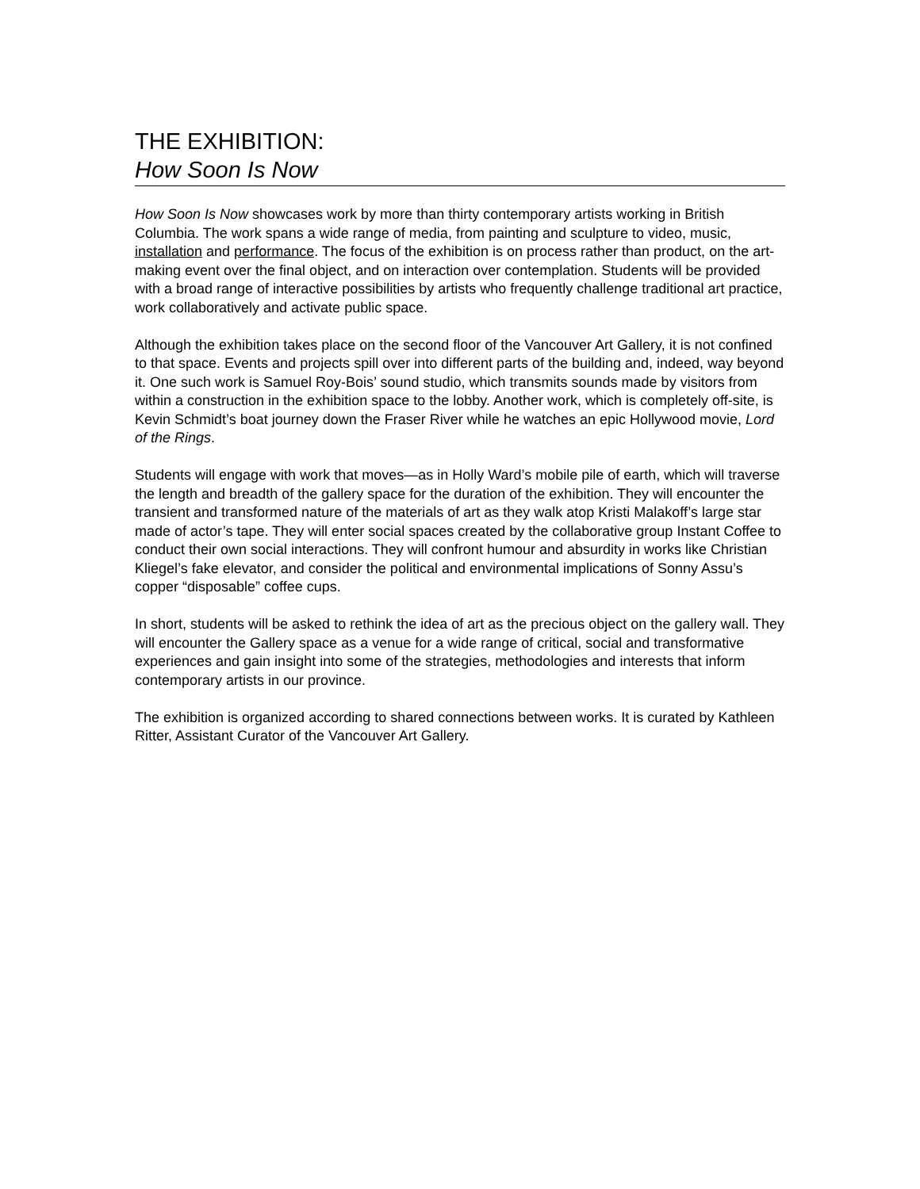THE EXHIBITION:
How Soon Is Now
How Soon Is Now showcases work by more than thirty contemporary artists working in British Columbia. The work spans a wide range of media, from painting and sculpture to video, music, installation and performance. The focus of the exhibition is on process rather than product, on the art-making event over the final object, and on interaction over contemplation. Students will be provided with a broad range of interactive possibilities by artists who frequently challenge traditional art practice, work collaboratively and activate public space.
Although the exhibition takes place on the second floor of the Vancouver Art Gallery, it is not confined to that space. Events and projects spill over into different parts of the building and, indeed, way beyond it. One such work is Samuel Roy-Bois’ sound studio, which transmits sounds made by visitors from within a construction in the exhibition space to the lobby. Another work, which is completely off-site, is Kevin Schmidt’s boat journey down the Fraser River while he watches an epic Hollywood movie, Lord of the Rings.
Students will engage with work that moves—as in Holly Ward’s mobile pile of earth, which will traverse the length and breadth of the gallery space for the duration of the exhibition. They will encounter the transient and transformed nature of the materials of art as they walk atop Kristi Malakoff’s large star made of actor’s tape. They will enter social spaces created by the collaborative group Instant Coffee to conduct their own social interactions. They will confront humour and absurdity in works like Christian Kliegel’s fake elevator, and consider the political and environmental implications of Sonny Assu’s copper “disposable” coffee cups.
In short, students will be asked to rethink the idea of art as the precious object on the gallery wall. They will encounter the Gallery space as a venue for a wide range of critical, social and transformative experiences and gain insight into some of the strategies, methodologies and interests that inform contemporary artists in our province.
The exhibition is organized according to shared connections between works. It is curated by Kathleen Ritter, Assistant Curator of the Vancouver Art Gallery.